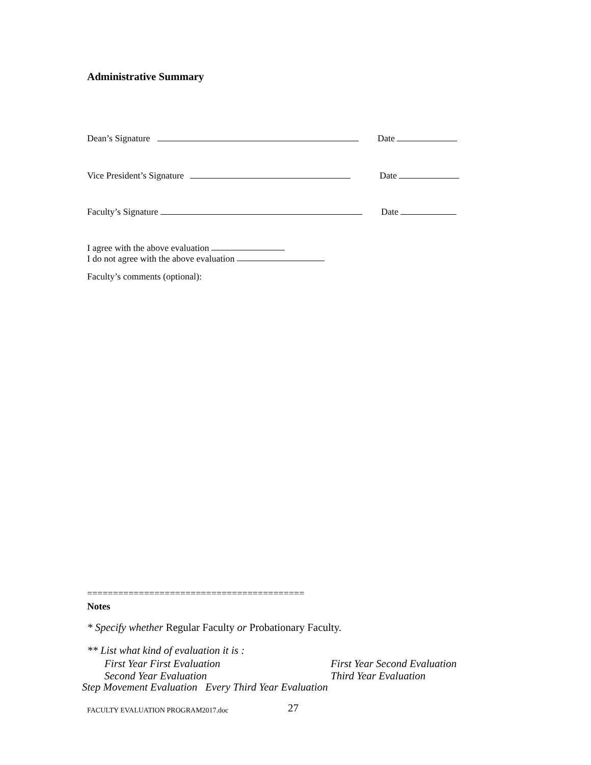Administrative Summary
Dean’s Signature Date
Vice President’s Signature Date
Faculty’s Signature Date
I agree with the above evaluation
I do not agree with the above evaluation
Faculty’s comments (optional):
==========================================
Notes
* Specify whether Regular Faculty or Probationary Faculty.
** List what kind of evaluation it is :
First Year First Evaluation First Year Second Evaluation
Second Year Evaluation Third Year Evaluation
Step Movement Evaluation Every Third Year Evaluation
FACULTY EVALUATION PROGRAM2017.doc 27